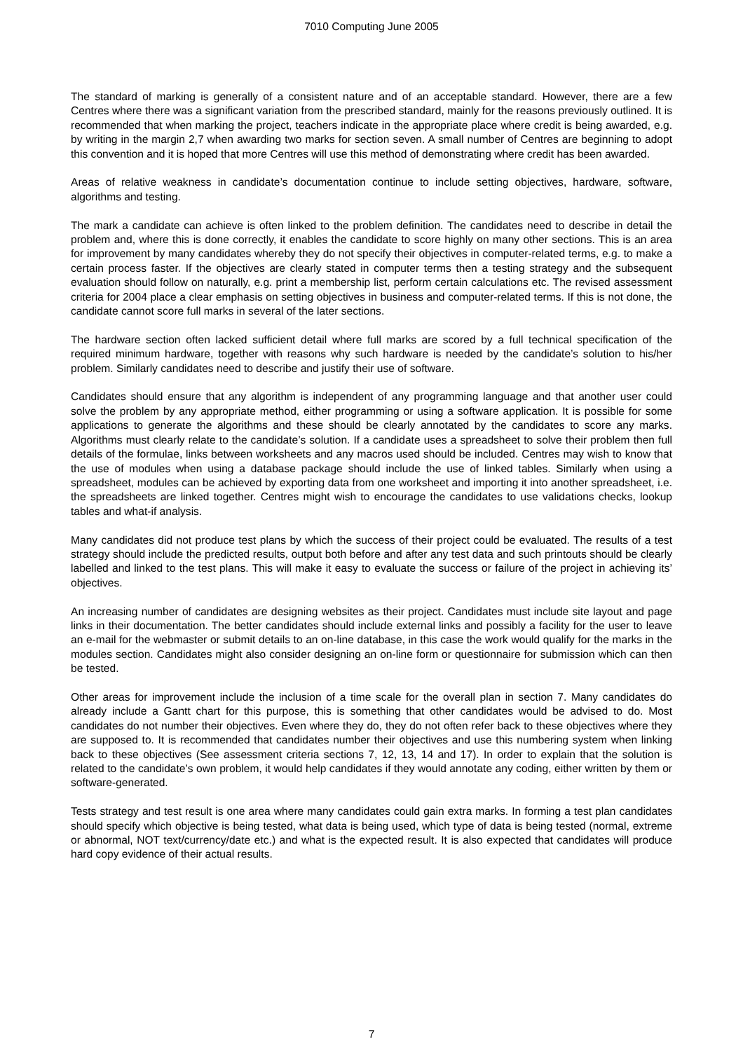7010 Computing June 2005
The standard of marking is generally of a consistent nature and of an acceptable standard. However, there are a few Centres where there was a significant variation from the prescribed standard, mainly for the reasons previously outlined. It is recommended that when marking the project, teachers indicate in the appropriate place where credit is being awarded, e.g. by writing in the margin 2,7 when awarding two marks for section seven. A small number of Centres are beginning to adopt this convention and it is hoped that more Centres will use this method of demonstrating where credit has been awarded.
Areas of relative weakness in candidate’s documentation continue to include setting objectives, hardware, software, algorithms and testing.
The mark a candidate can achieve is often linked to the problem definition. The candidates need to describe in detail the problem and, where this is done correctly, it enables the candidate to score highly on many other sections. This is an area for improvement by many candidates whereby they do not specify their objectives in computer-related terms, e.g. to make a certain process faster. If the objectives are clearly stated in computer terms then a testing strategy and the subsequent evaluation should follow on naturally, e.g. print a membership list, perform certain calculations etc. The revised assessment criteria for 2004 place a clear emphasis on setting objectives in business and computer-related terms. If this is not done, the candidate cannot score full marks in several of the later sections.
The hardware section often lacked sufficient detail where full marks are scored by a full technical specification of the required minimum hardware, together with reasons why such hardware is needed by the candidate’s solution to his/her problem. Similarly candidates need to describe and justify their use of software.
Candidates should ensure that any algorithm is independent of any programming language and that another user could solve the problem by any appropriate method, either programming or using a software application. It is possible for some applications to generate the algorithms and these should be clearly annotated by the candidates to score any marks. Algorithms must clearly relate to the candidate’s solution. If a candidate uses a spreadsheet to solve their problem then full details of the formulae, links between worksheets and any macros used should be included. Centres may wish to know that the use of modules when using a database package should include the use of linked tables. Similarly when using a spreadsheet, modules can be achieved by exporting data from one worksheet and importing it into another spreadsheet, i.e. the spreadsheets are linked together. Centres might wish to encourage the candidates to use validations checks, lookup tables and what-if analysis.
Many candidates did not produce test plans by which the success of their project could be evaluated. The results of a test strategy should include the predicted results, output both before and after any test data and such printouts should be clearly labelled and linked to the test plans. This will make it easy to evaluate the success or failure of the project in achieving its’ objectives.
An increasing number of candidates are designing websites as their project. Candidates must include site layout and page links in their documentation. The better candidates should include external links and possibly a facility for the user to leave an e-mail for the webmaster or submit details to an on-line database, in this case the work would qualify for the marks in the modules section. Candidates might also consider designing an on-line form or questionnaire for submission which can then be tested.
Other areas for improvement include the inclusion of a time scale for the overall plan in section 7. Many candidates do already include a Gantt chart for this purpose, this is something that other candidates would be advised to do. Most candidates do not number their objectives. Even where they do, they do not often refer back to these objectives where they are supposed to. It is recommended that candidates number their objectives and use this numbering system when linking back to these objectives (See assessment criteria sections 7, 12, 13, 14 and 17). In order to explain that the solution is related to the candidate’s own problem, it would help candidates if they would annotate any coding, either written by them or software-generated.
Tests strategy and test result is one area where many candidates could gain extra marks. In forming a test plan candidates should specify which objective is being tested, what data is being used, which type of data is being tested (normal, extreme or abnormal, NOT text/currency/date etc.) and what is the expected result. It is also expected that candidates will produce hard copy evidence of their actual results.
7